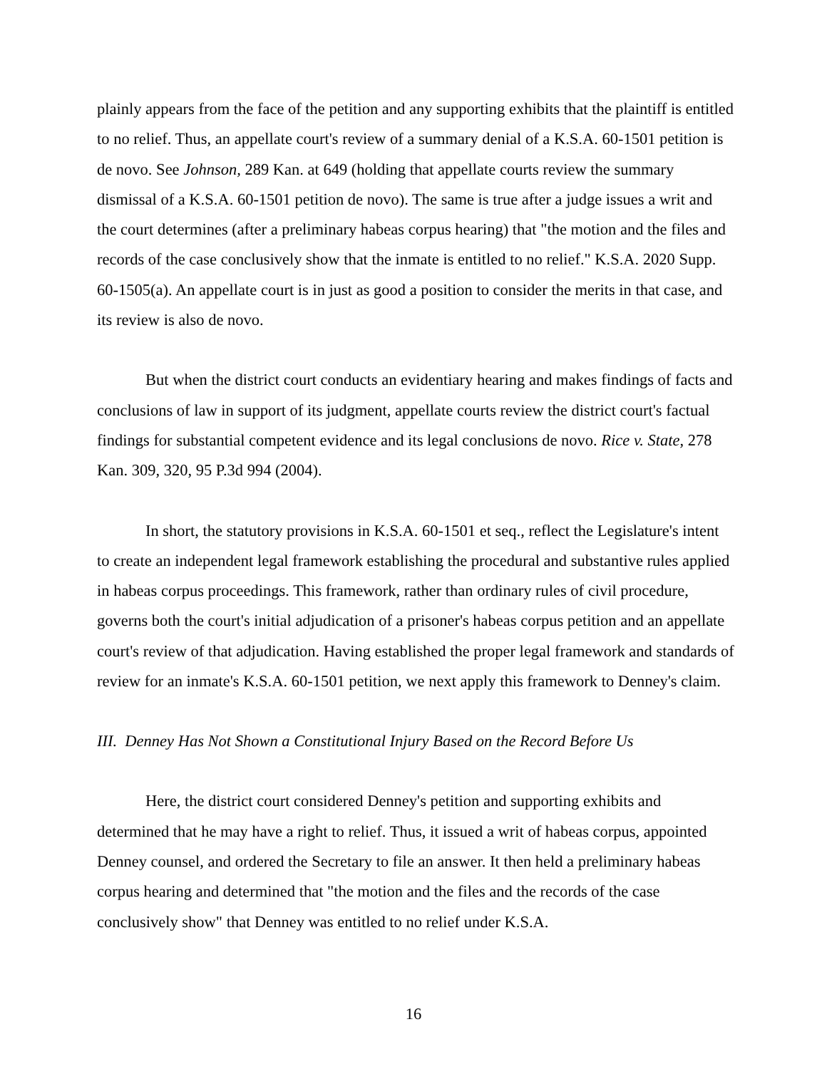plainly appears from the face of the petition and any supporting exhibits that the plaintiff is entitled to no relief. Thus, an appellate court's review of a summary denial of a K.S.A. 60-1501 petition is de novo. See Johnson, 289 Kan. at 649 (holding that appellate courts review the summary dismissal of a K.S.A. 60-1501 petition de novo). The same is true after a judge issues a writ and the court determines (after a preliminary habeas corpus hearing) that "the motion and the files and records of the case conclusively show that the inmate is entitled to no relief." K.S.A. 2020 Supp. 60-1505(a). An appellate court is in just as good a position to consider the merits in that case, and its review is also de novo.
But when the district court conducts an evidentiary hearing and makes findings of facts and conclusions of law in support of its judgment, appellate courts review the district court's factual findings for substantial competent evidence and its legal conclusions de novo. Rice v. State, 278 Kan. 309, 320, 95 P.3d 994 (2004).
In short, the statutory provisions in K.S.A. 60-1501 et seq., reflect the Legislature's intent to create an independent legal framework establishing the procedural and substantive rules applied in habeas corpus proceedings. This framework, rather than ordinary rules of civil procedure, governs both the court's initial adjudication of a prisoner's habeas corpus petition and an appellate court's review of that adjudication. Having established the proper legal framework and standards of review for an inmate's K.S.A. 60-1501 petition, we next apply this framework to Denney's claim.
III. Denney Has Not Shown a Constitutional Injury Based on the Record Before Us
Here, the district court considered Denney's petition and supporting exhibits and determined that he may have a right to relief. Thus, it issued a writ of habeas corpus, appointed Denney counsel, and ordered the Secretary to file an answer. It then held a preliminary habeas corpus hearing and determined that "the motion and the files and the records of the case conclusively show" that Denney was entitled to no relief under K.S.A.
16